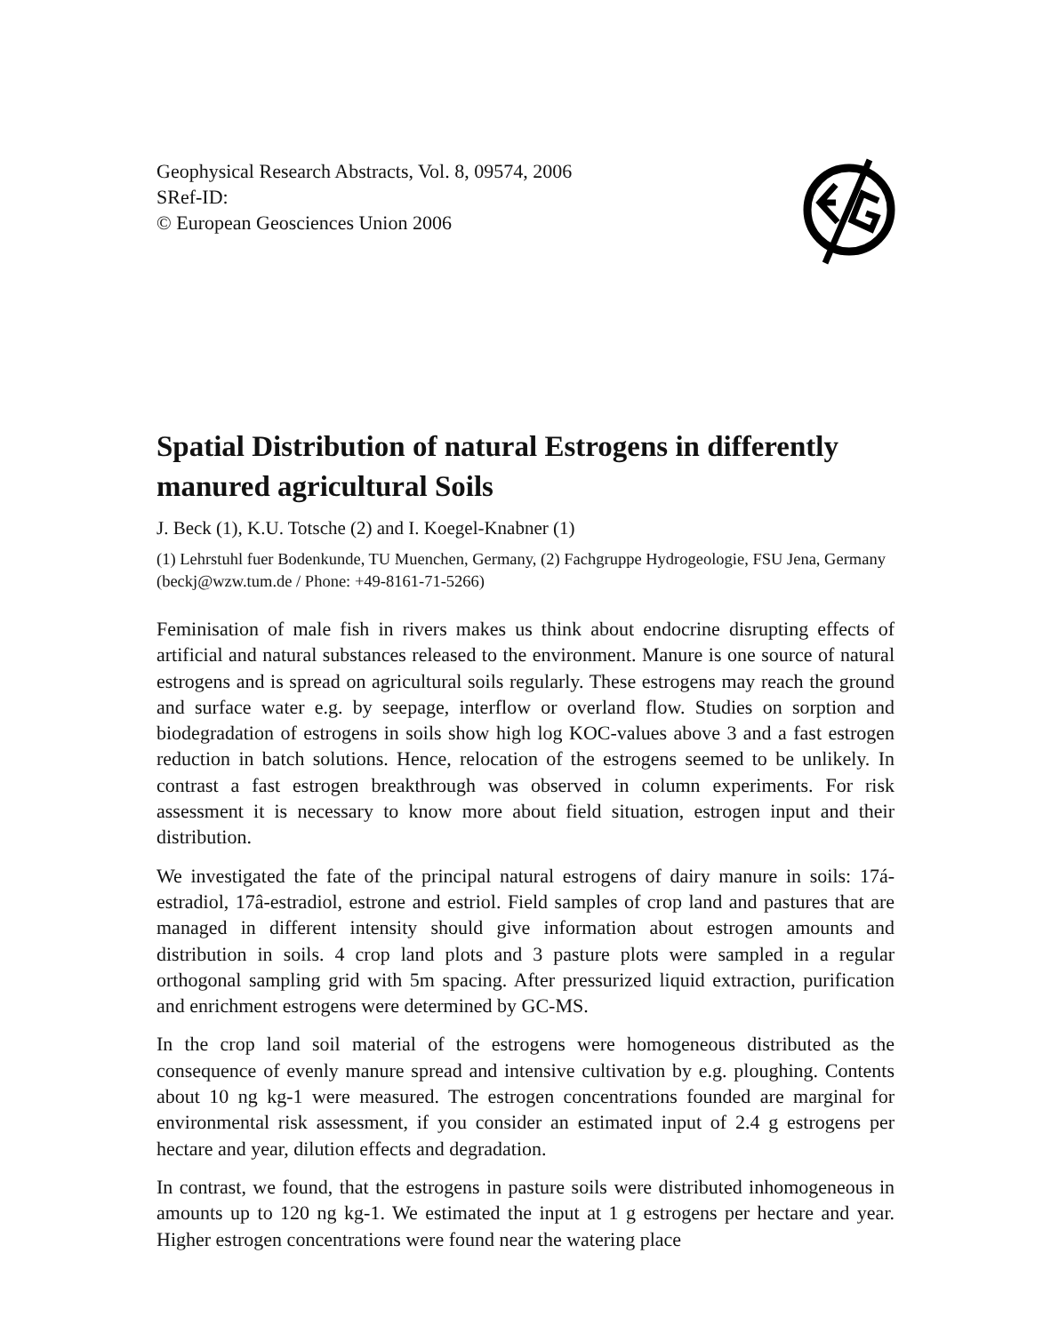Geophysical Research Abstracts, Vol. 8, 09574, 2006
SRef-ID:
© European Geosciences Union 2006
Spatial Distribution of natural Estrogens in differently manured agricultural Soils
J. Beck (1), K.U. Totsche (2) and I. Koegel-Knabner (1)
(1) Lehrstuhl fuer Bodenkunde, TU Muenchen, Germany, (2) Fachgruppe Hydrogeologie, FSU Jena, Germany (beckj@wzw.tum.de / Phone: +49-8161-71-5266)
Feminisation of male fish in rivers makes us think about endocrine disrupting effects of artificial and natural substances released to the environment. Manure is one source of natural estrogens and is spread on agricultural soils regularly. These estrogens may reach the ground and surface water e.g. by seepage, interflow or overland flow. Studies on sorption and biodegradation of estrogens in soils show high log KOC-values above 3 and a fast estrogen reduction in batch solutions. Hence, relocation of the estrogens seemed to be unlikely. In contrast a fast estrogen breakthrough was observed in column experiments. For risk assessment it is necessary to know more about field situation, estrogen input and their distribution.
We investigated the fate of the principal natural estrogens of dairy manure in soils: 17á-estradiol, 17â-estradiol, estrone and estriol. Field samples of crop land and pastures that are managed in different intensity should give information about estrogen amounts and distribution in soils. 4 crop land plots and 3 pasture plots were sampled in a regular orthogonal sampling grid with 5m spacing. After pressurized liquid extraction, purification and enrichment estrogens were determined by GC-MS.
In the crop land soil material of the estrogens were homogeneous distributed as the consequence of evenly manure spread and intensive cultivation by e.g. ploughing. Contents about 10 ng kg-1 were measured. The estrogen concentrations founded are marginal for environmental risk assessment, if you consider an estimated input of 2.4 g estrogens per hectare and year, dilution effects and degradation.
In contrast, we found, that the estrogens in pasture soils were distributed inhomogeneous in amounts up to 120 ng kg-1. We estimated the input at 1 g estrogens per hectare and year. Higher estrogen concentrations were found near the watering place